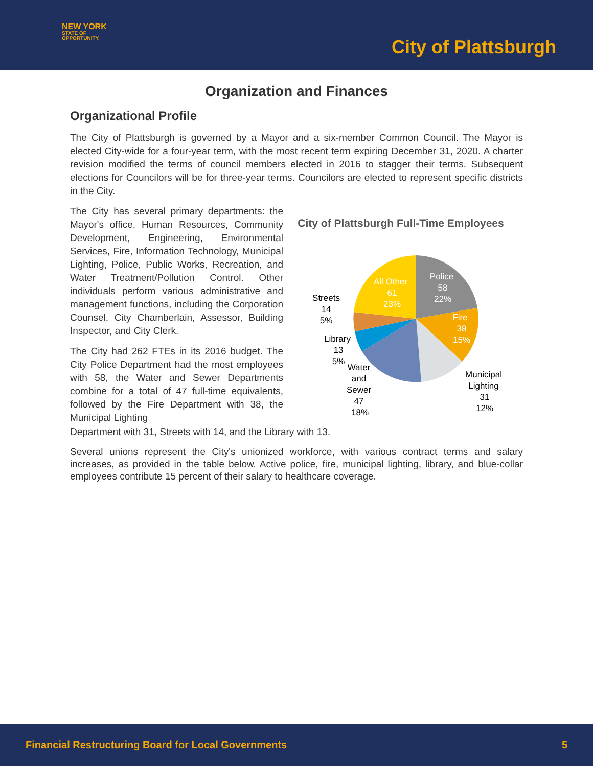NEW YORK
STATE OF
OPPORTUNITY.
City of Plattsburgh
Organization and Finances
Organizational Profile
The City of Plattsburgh is governed by a Mayor and a six-member Common Council. The Mayor is elected City-wide for a four-year term, with the most recent term expiring December 31, 2020. A charter revision modified the terms of council members elected in 2016 to stagger their terms. Subsequent elections for Councilors will be for three-year terms. Councilors are elected to represent specific districts in the City.
The City has several primary departments: the Mayor's office, Human Resources, Community Development, Engineering, Environmental Services, Fire, Information Technology, Municipal Lighting, Police, Public Works, Recreation, and Water Treatment/Pollution Control. Other individuals perform various administrative and management functions, including the Corporation Counsel, City Chamberlain, Assessor, Building Inspector, and City Clerk.
The City had 262 FTEs in its 2016 budget. The City Police Department had the most employees with 58, the Water and Sewer Departments combine for a total of 47 full-time equivalents, followed by the Fire Department with 38, the Municipal Lighting
City of Plattsburgh Full-Time Employees
Police
58
22%
Fire
38
15%
Municipal
Lighting
31
12%
Water
and
Sewer
47
18%
Library
13
5%
Streets
14
5%
All Other
61
23%
Department with 31, Streets with 14, and the Library with 13.
Several unions represent the City's unionized workforce, with various contract terms and salary increases, as provided in the table below. Active police, fire, municipal lighting, library, and blue-collar employees contribute 15 percent of their salary to healthcare coverage.
Financial Restructuring Board for Local Governments 5